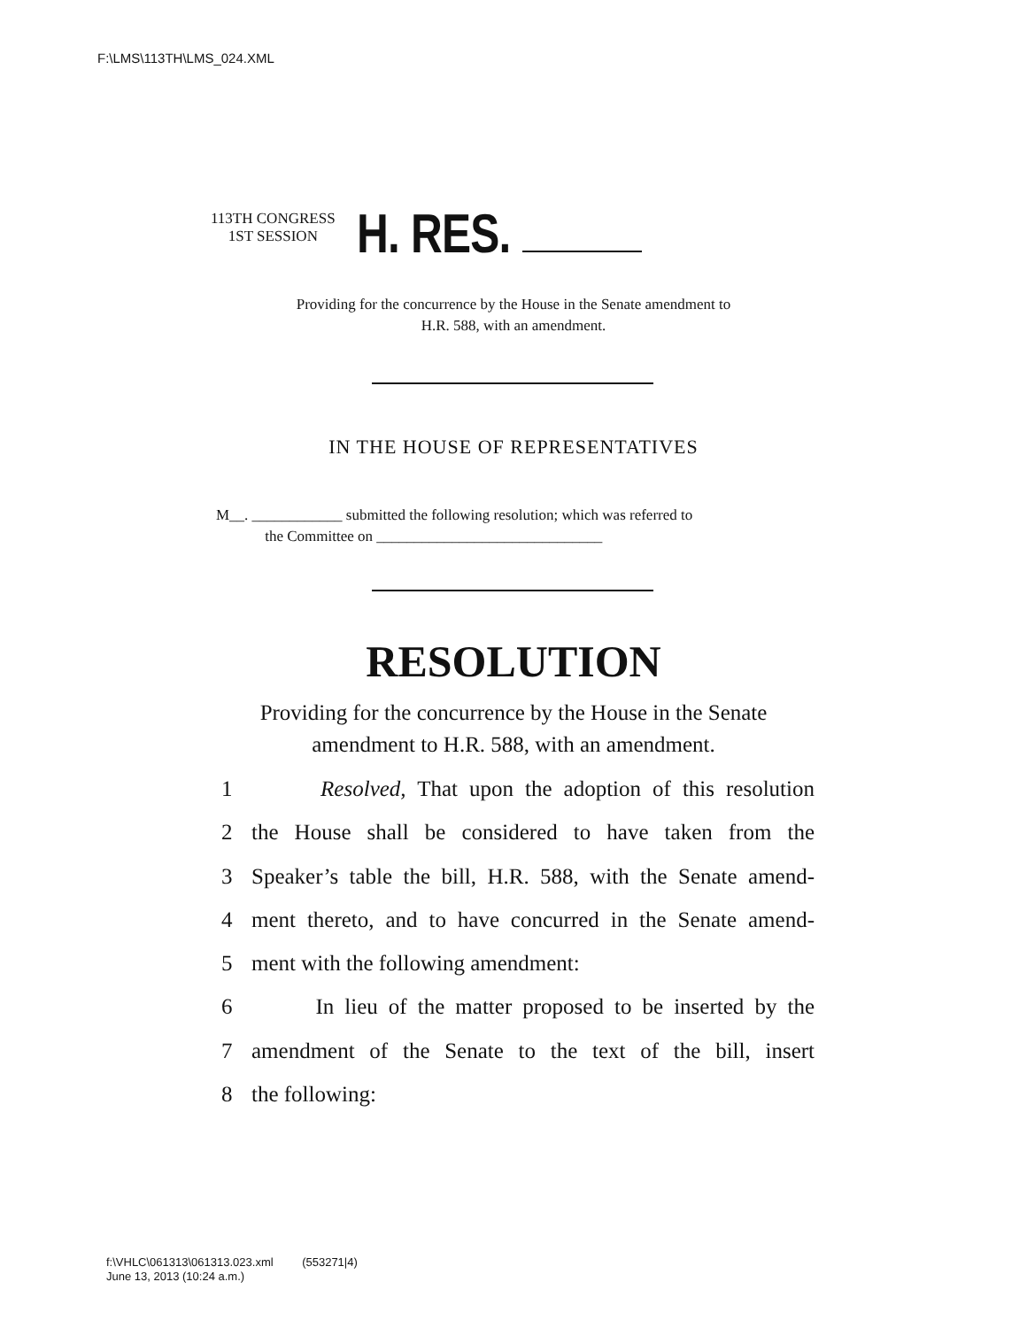F:\LMS\113TH\LMS_024.XML
113TH CONGRESS
1ST SESSION
H. RES.
Providing for the concurrence by the House in the Senate amendment to
H.R. 588, with an amendment.
IN THE HOUSE OF REPRESENTATIVES
M__. ____________ submitted the following resolution; which was referred to
the Committee on ______________________________
RESOLUTION
Providing for the concurrence by the House in the Senate
amendment to H.R. 588, with an amendment.
1 Resolved, That upon the adoption of this resolution
2 the House shall be considered to have taken from the
3 Speaker’s table the bill, H.R. 588, with the Senate amend-
4 ment thereto, and to have concurred in the Senate amend-
5 ment with the following amendment:
6 In lieu of the matter proposed to be inserted by the
7 amendment of the Senate to the text of the bill, insert
8 the following:
f:\VHLC\061313\061313.023.xml (553271|4)
June 13, 2013 (10:24 a.m.)